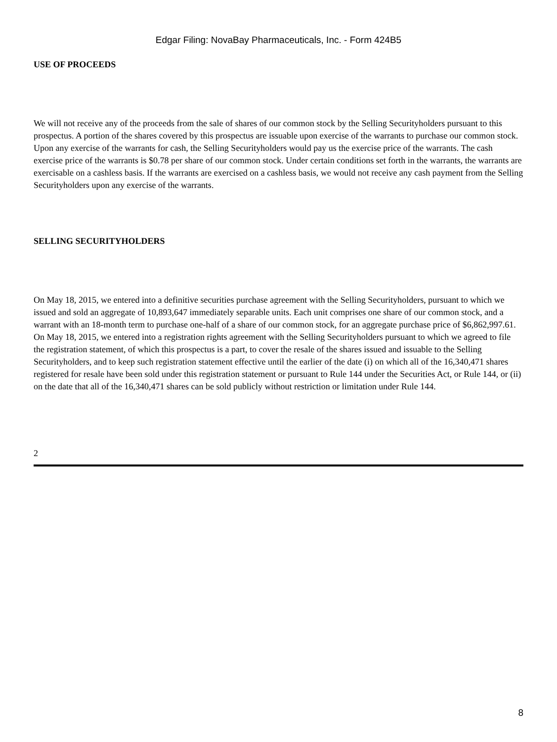Edgar Filing: NovaBay Pharmaceuticals, Inc. - Form 424B5
USE OF PROCEEDS
We will not receive any of the proceeds from the sale of shares of our common stock by the Selling Securityholders pursuant to this prospectus. A portion of the shares covered by this prospectus are issuable upon exercise of the warrants to purchase our common stock. Upon any exercise of the warrants for cash, the Selling Securityholders would pay us the exercise price of the warrants. The cash exercise price of the warrants is $0.78 per share of our common stock. Under certain conditions set forth in the warrants, the warrants are exercisable on a cashless basis. If the warrants are exercised on a cashless basis, we would not receive any cash payment from the Selling Securityholders upon any exercise of the warrants.
SELLING SECURITYHOLDERS
On May 18, 2015, we entered into a definitive securities purchase agreement with the Selling Securityholders, pursuant to which we issued and sold an aggregate of 10,893,647 immediately separable units. Each unit comprises one share of our common stock, and a warrant with an 18-month term to purchase one-half of a share of our common stock, for an aggregate purchase price of $6,862,997.61. On May 18, 2015, we entered into a registration rights agreement with the Selling Securityholders pursuant to which we agreed to file the registration statement, of which this prospectus is a part, to cover the resale of the shares issued and issuable to the Selling Securityholders, and to keep such registration statement effective until the earlier of the date (i) on which all of the 16,340,471 shares registered for resale have been sold under this registration statement or pursuant to Rule 144 under the Securities Act, or Rule 144, or (ii) on the date that all of the 16,340,471 shares can be sold publicly without restriction or limitation under Rule 144.
2
8